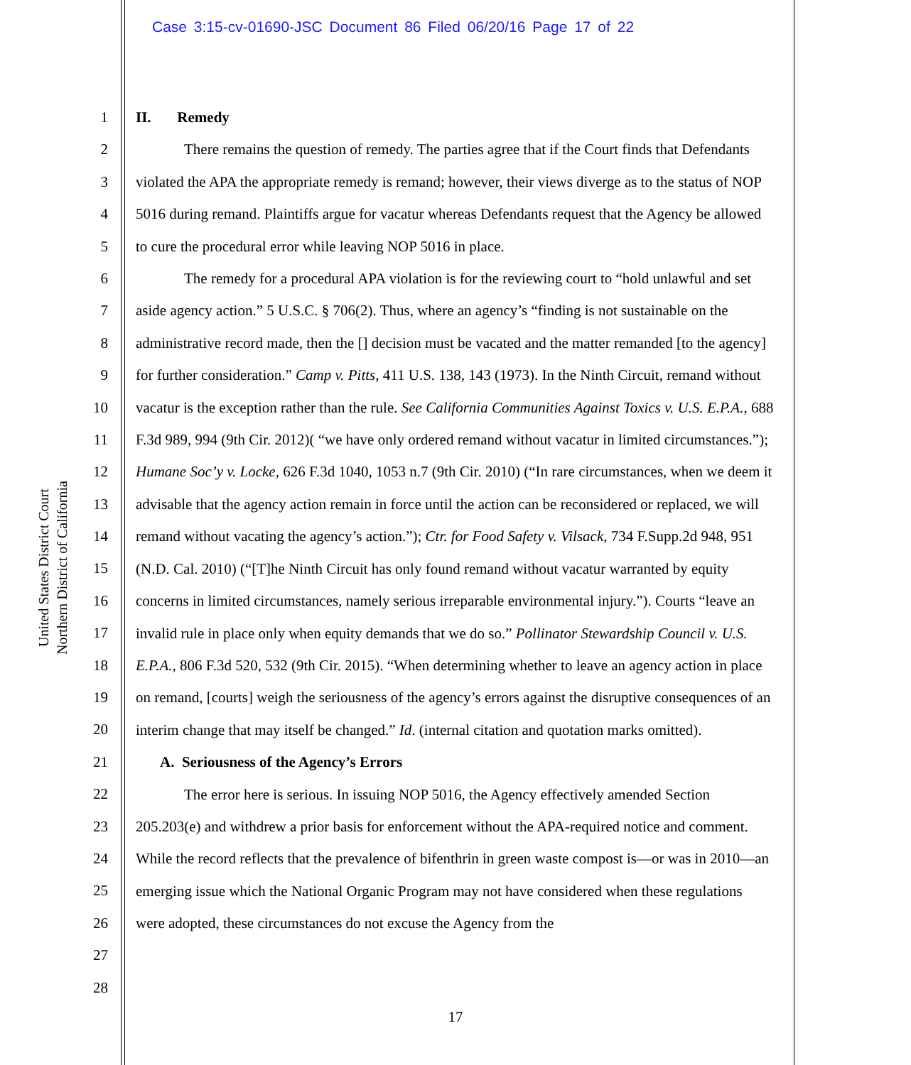Case 3:15-cv-01690-JSC Document 86 Filed 06/20/16 Page 17 of 22
United States District Court
Northern District of California
1
2
3
4
5
6
7
8
9
10
11
12
13
14
15
16
17
18
19
20
21
22
23
24
25
26
27
28
II. Remedy
There remains the question of remedy. The parties agree that if the Court finds that Defendants violated the APA the appropriate remedy is remand; however, their views diverge as to the status of NOP 5016 during remand. Plaintiffs argue for vacatur whereas Defendants request that the Agency be allowed to cure the procedural error while leaving NOP 5016 in place.
The remedy for a procedural APA violation is for the reviewing court to “hold unlawful and set aside agency action.” 5 U.S.C. § 706(2). Thus, where an agency’s “finding is not sustainable on the administrative record made, then the [] decision must be vacated and the matter remanded [to the agency] for further consideration.” Camp v. Pitts, 411 U.S. 138, 143 (1973). In the Ninth Circuit, remand without vacatur is the exception rather than the rule. See California Communities Against Toxics v. U.S. E.P.A., 688 F.3d 989, 994 (9th Cir. 2012)( “we have only ordered remand without vacatur in limited circumstances.”); Humane Soc’y v. Locke, 626 F.3d 1040, 1053 n.7 (9th Cir. 2010) (“In rare circumstances, when we deem it advisable that the agency action remain in force until the action can be reconsidered or replaced, we will remand without vacating the agency’s action.”); Ctr. for Food Safety v. Vilsack, 734 F.Supp.2d 948, 951 (N.D. Cal. 2010) (“[T]he Ninth Circuit has only found remand without vacatur warranted by equity concerns in limited circumstances, namely serious irreparable environmental injury.”). Courts “leave an invalid rule in place only when equity demands that we do so.” Pollinator Stewardship Council v. U.S. E.P.A., 806 F.3d 520, 532 (9th Cir. 2015). “When determining whether to leave an agency action in place on remand, [courts] weigh the seriousness of the agency’s errors against the disruptive consequences of an interim change that may itself be changed.” Id. (internal citation and quotation marks omitted).
A. Seriousness of the Agency’s Errors
The error here is serious. In issuing NOP 5016, the Agency effectively amended Section 205.203(e) and withdrew a prior basis for enforcement without the APA-required notice and comment. While the record reflects that the prevalence of bifenthrin in green waste compost is—or was in 2010—an emerging issue which the National Organic Program may not have considered when these regulations were adopted, these circumstances do not excuse the Agency from the
17